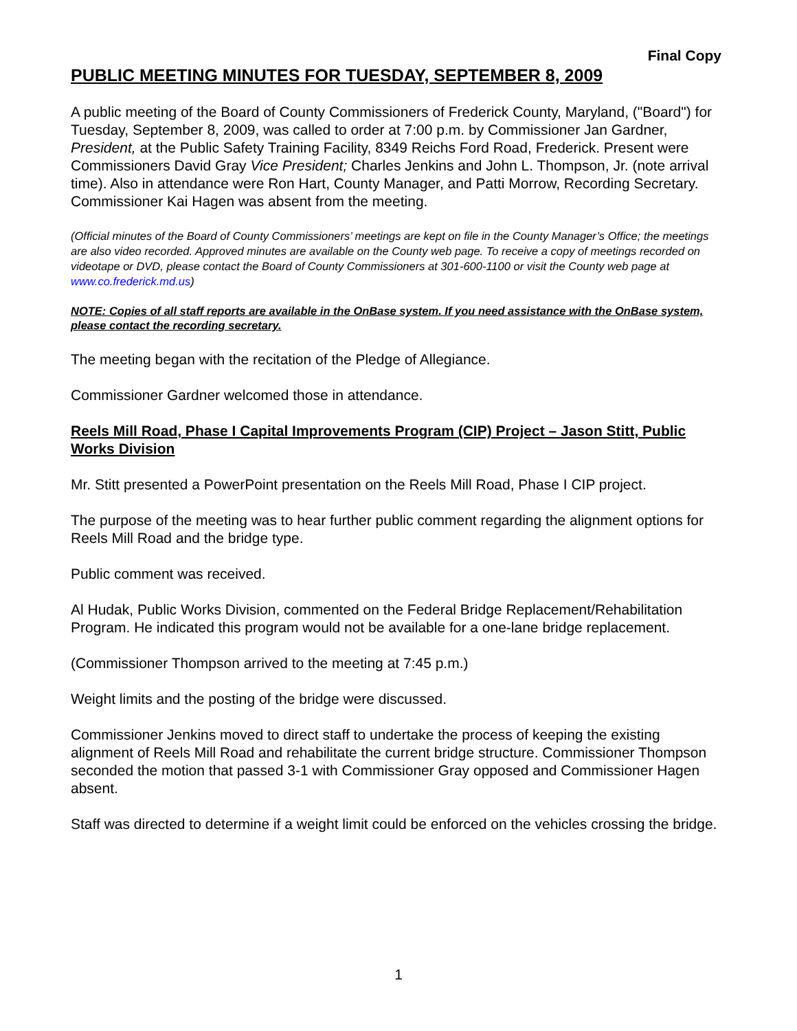Final Copy
PUBLIC MEETING MINUTES FOR TUESDAY, SEPTEMBER 8, 2009
A public meeting of the Board of County Commissioners of Frederick County, Maryland, ("Board") for Tuesday, September 8, 2009, was called to order at 7:00 p.m. by Commissioner Jan Gardner, President, at the Public Safety Training Facility, 8349 Reichs Ford Road, Frederick. Present were Commissioners David Gray Vice President; Charles Jenkins and John L. Thompson, Jr. (note arrival time). Also in attendance were Ron Hart, County Manager, and Patti Morrow, Recording Secretary. Commissioner Kai Hagen was absent from the meeting.
(Official minutes of the Board of County Commissioners’ meetings are kept on file in the County Manager’s Office; the meetings are also video recorded. Approved minutes are available on the County web page. To receive a copy of meetings recorded on videotape or DVD, please contact the Board of County Commissioners at 301-600-1100 or visit the County web page at www.co.frederick.md.us)
NOTE: Copies of all staff reports are available in the OnBase system. If you need assistance with the OnBase system, please contact the recording secretary.
The meeting began with the recitation of the Pledge of Allegiance.
Commissioner Gardner welcomed those in attendance.
Reels Mill Road, Phase I Capital Improvements Program (CIP) Project – Jason Stitt, Public Works Division
Mr. Stitt presented a PowerPoint presentation on the Reels Mill Road, Phase I CIP project.
The purpose of the meeting was to hear further public comment regarding the alignment options for Reels Mill Road and the bridge type.
Public comment was received.
Al Hudak, Public Works Division, commented on the Federal Bridge Replacement/Rehabilitation Program. He indicated this program would not be available for a one-lane bridge replacement.
(Commissioner Thompson arrived to the meeting at 7:45 p.m.)
Weight limits and the posting of the bridge were discussed.
Commissioner Jenkins moved to direct staff to undertake the process of keeping the existing alignment of Reels Mill Road and rehabilitate the current bridge structure. Commissioner Thompson seconded the motion that passed 3-1 with Commissioner Gray opposed and Commissioner Hagen absent.
Staff was directed to determine if a weight limit could be enforced on the vehicles crossing the bridge.
1